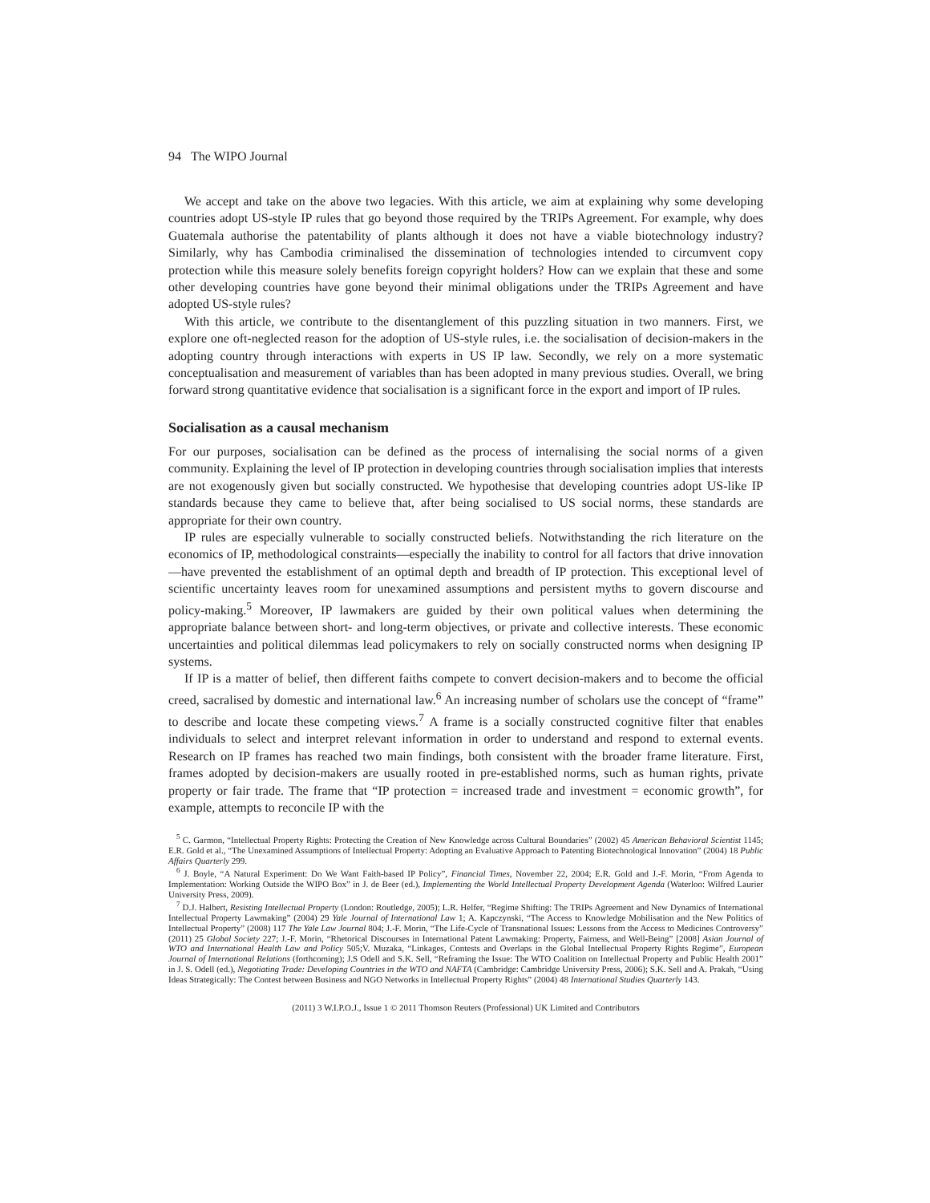94 The WIPO Journal
We accept and take on the above two legacies. With this article, we aim at explaining why some developing countries adopt US-style IP rules that go beyond those required by the TRIPs Agreement. For example, why does Guatemala authorise the patentability of plants although it does not have a viable biotechnology industry? Similarly, why has Cambodia criminalised the dissemination of technologies intended to circumvent copy protection while this measure solely benefits foreign copyright holders? How can we explain that these and some other developing countries have gone beyond their minimal obligations under the TRIPs Agreement and have adopted US-style rules?
With this article, we contribute to the disentanglement of this puzzling situation in two manners. First, we explore one oft-neglected reason for the adoption of US-style rules, i.e. the socialisation of decision-makers in the adopting country through interactions with experts in US IP law. Secondly, we rely on a more systematic conceptualisation and measurement of variables than has been adopted in many previous studies. Overall, we bring forward strong quantitative evidence that socialisation is a significant force in the export and import of IP rules.
Socialisation as a causal mechanism
For our purposes, socialisation can be defined as the process of internalising the social norms of a given community. Explaining the level of IP protection in developing countries through socialisation implies that interests are not exogenously given but socially constructed. We hypothesise that developing countries adopt US-like IP standards because they came to believe that, after being socialised to US social norms, these standards are appropriate for their own country.
IP rules are especially vulnerable to socially constructed beliefs. Notwithstanding the rich literature on the economics of IP, methodological constraints—especially the inability to control for all factors that drive innovation—have prevented the establishment of an optimal depth and breadth of IP protection. This exceptional level of scientific uncertainty leaves room for unexamined assumptions and persistent myths to govern discourse and policy-making.<sup>5</sup> Moreover, IP lawmakers are guided by their own political values when determining the appropriate balance between short- and long-term objectives, or private and collective interests. These economic uncertainties and political dilemmas lead policymakers to rely on socially constructed norms when designing IP systems.
If IP is a matter of belief, then different faiths compete to convert decision-makers and to become the official creed, sacralised by domestic and international law.<sup>6</sup> An increasing number of scholars use the concept of “frame” to describe and locate these competing views.<sup>7</sup> A frame is a socially constructed cognitive filter that enables individuals to select and interpret relevant information in order to understand and respond to external events. Research on IP frames has reached two main findings, both consistent with the broader frame literature. First, frames adopted by decision-makers are usually rooted in pre-established norms, such as human rights, private property or fair trade. The frame that “IP protection = increased trade and investment = economic growth”, for example, attempts to reconcile IP with the
<sup>5</sup> C. Garmon, “Intellectual Property Rights: Protecting the Creation of New Knowledge across Cultural Boundaries” (2002) 45 American Behavioral Scientist 1145; E.R. Gold et al., “The Unexamined Assumptions of Intellectual Property: Adopting an Evaluative Approach to Patenting Biotechnological Innovation” (2004) 18 Public Affairs Quarterly 299.
<sup>6</sup> J. Boyle, “A Natural Experiment: Do We Want Faith-based IP Policy”, Financial Times, November 22, 2004; E.R. Gold and J.-F. Morin, “From Agenda to Implementation: Working Outside the WIPO Box” in J. de Beer (ed.), Implementing the World Intellectual Property Development Agenda (Waterloo: Wilfred Laurier University Press, 2009).
<sup>7</sup> D.J. Halbert, Resisting Intellectual Property (London: Routledge, 2005); L.R. Helfer, “Regime Shifting: The TRIPs Agreement and New Dynamics of International Intellectual Property Lawmaking” (2004) 29 Yale Journal of International Law 1; A. Kapczynski, “The Access to Knowledge Mobilisation and the New Politics of Intellectual Property” (2008) 117 The Yale Law Journal 804; J.-F. Morin, “The Life-Cycle of Transnational Issues: Lessons from the Access to Medicines Controversy” (2011) 25 Global Society 227; J.-F. Morin, “Rhetorical Discourses in International Patent Lawmaking: Property, Fairness, and Well-Being” [2008] Asian Journal of WTO and International Health Law and Policy 505;V. Muzaka, “Linkages, Contests and Overlaps in the Global Intellectual Property Rights Regime”, European Journal of International Relations (forthcoming); J.S Odell and S.K. Sell, “Reframing the Issue: The WTO Coalition on Intellectual Property and Public Health 2001” in J. S. Odell (ed.), Negotiating Trade: Developing Countries in the WTO and NAFTA (Cambridge: Cambridge University Press, 2006); S.K. Sell and A. Prakah, “Using Ideas Strategically: The Contest between Business and NGO Networks in Intellectual Property Rights” (2004) 48 International Studies Quarterly 143.
(2011) 3 W.I.P.O.J., Issue 1 © 2011 Thomson Reuters (Professional) UK Limited and Contributors